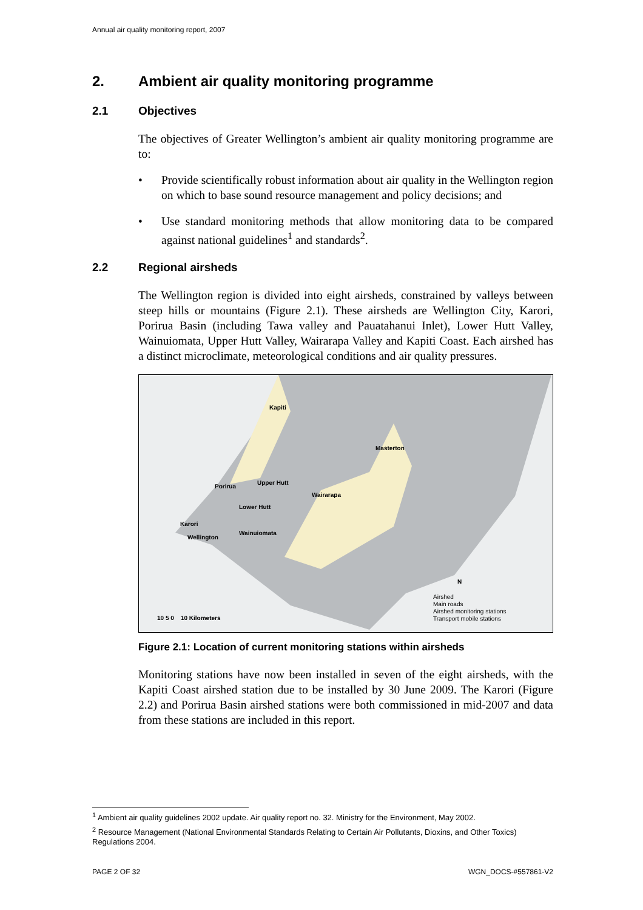Annual air quality monitoring report, 2007
2. Ambient air quality monitoring programme
2.1 Objectives
The objectives of Greater Wellington’s ambient air quality monitoring programme are to:
• Provide scientifically robust information about air quality in the Wellington region on which to base sound resource management and policy decisions; and
• Use standard monitoring methods that allow monitoring data to be compared against national guidelines<sup>1</sup> and standards<sup>2</sup>.
2.2 Regional airsheds
The Wellington region is divided into eight airsheds, constrained by valleys between steep hills or mountains (Figure 2.1). These airsheds are Wellington City, Karori, Porirua Basin (including Tawa valley and Pauatahanui Inlet), Lower Hutt Valley, Wainuiomata, Upper Hutt Valley, Wairarapa Valley and Kapiti Coast. Each airshed has a distinct microclimate, meteorological conditions and air quality pressures.
Kapiti
Masterton
Upper Hutt
Porirua
Wairarapa
Lower Hutt
Karori
Wellington
Wainuiomata
N
10 5 0 10 Kilometers
Airshed
Main roads
Airshed monitoring stations
Transport mobile stations
Figure 2.1: Location of current monitoring stations within airsheds
Monitoring stations have now been installed in seven of the eight airsheds, with the Kapiti Coast airshed station due to be installed by 30 June 2009. The Karori (Figure 2.2) and Porirua Basin airshed stations were both commissioned in mid-2007 and data from these stations are included in this report.
<sup>1</sup> Ambient air quality guidelines 2002 update. Air quality report no. 32. Ministry for the Environment, May 2002.
<sup>2</sup> Resource Management (National Environmental Standards Relating to Certain Air Pollutants, Dioxins, and Other Toxics) Regulations 2004.
PAGE 2 OF 32 WGN_DOCS-#557861-V2